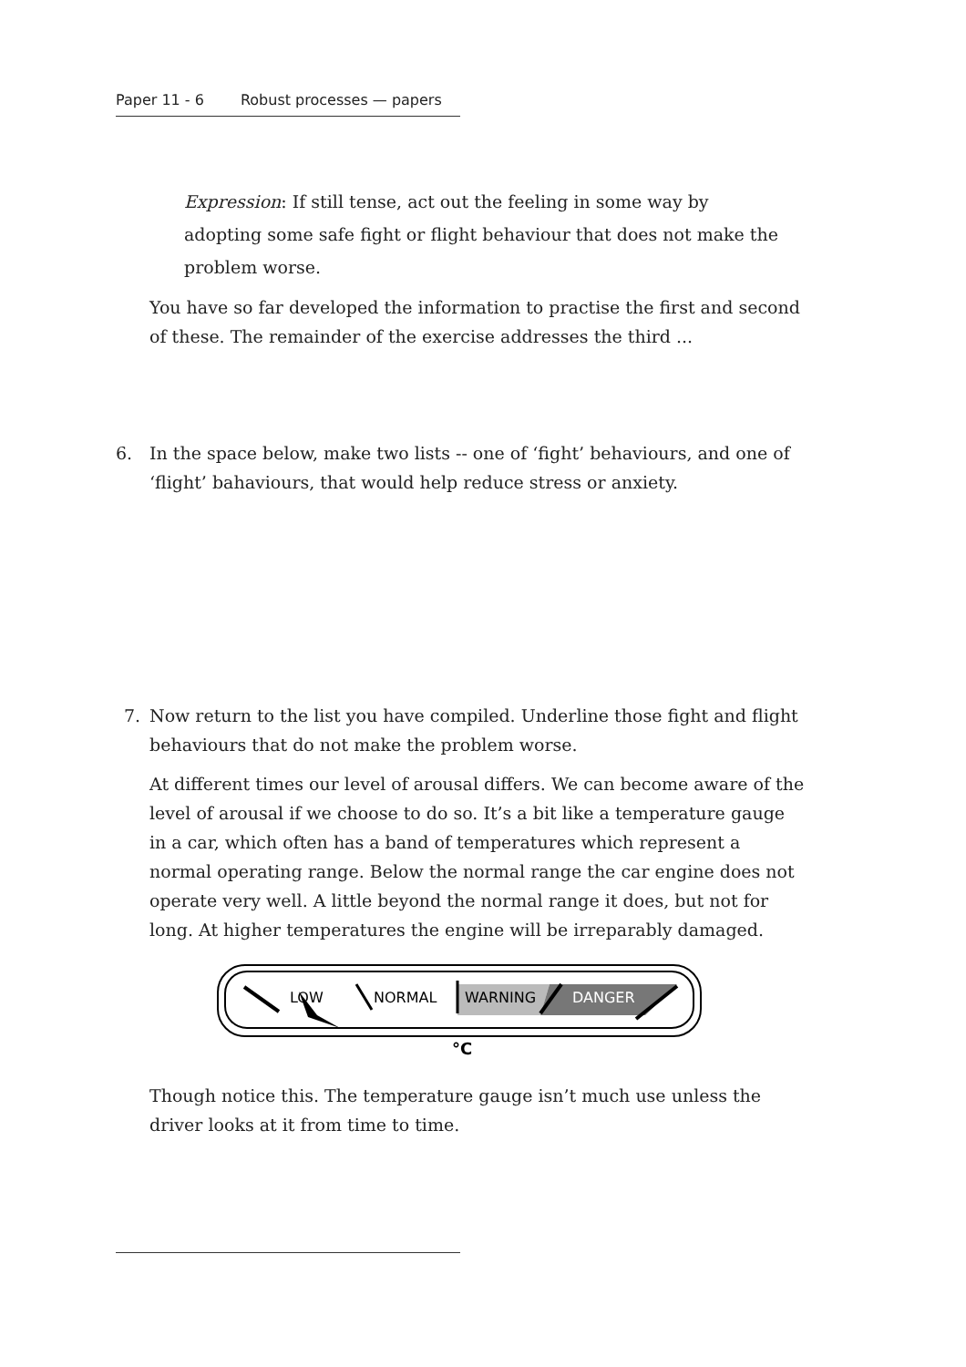Paper 11 - 6 Robust processes — papers
Expression: If still tense, act out the feeling in some way by adopting some safe fight or flight behaviour that does not make the problem worse.
You have so far developed the information to practise the first and second of these. The remainder of the exercise addresses the third ...
6.
In the space below, make two lists -- one of ‘fight’ behaviours, and one of ‘flight’ bahaviours, that would help reduce stress or anxiety.
7.
Now return to the list you have compiled. Underline those fight and flight behaviours that do not make the problem worse.
At different times our level of arousal differs. We can become aware of the level of arousal if we choose to do so. It’s a bit like a temperature gauge in a car, which often has a band of temperatures which represent a normal operating range. Below the normal range the car engine does not operate very well. A little beyond the normal range it does, but not for long. At higher temperatures the engine will be irreparably damaged.
LOW
NORMAL
WARNING
DANGER
°C
Though notice this. The temperature gauge isn’t much use unless the driver looks at it from time to time.